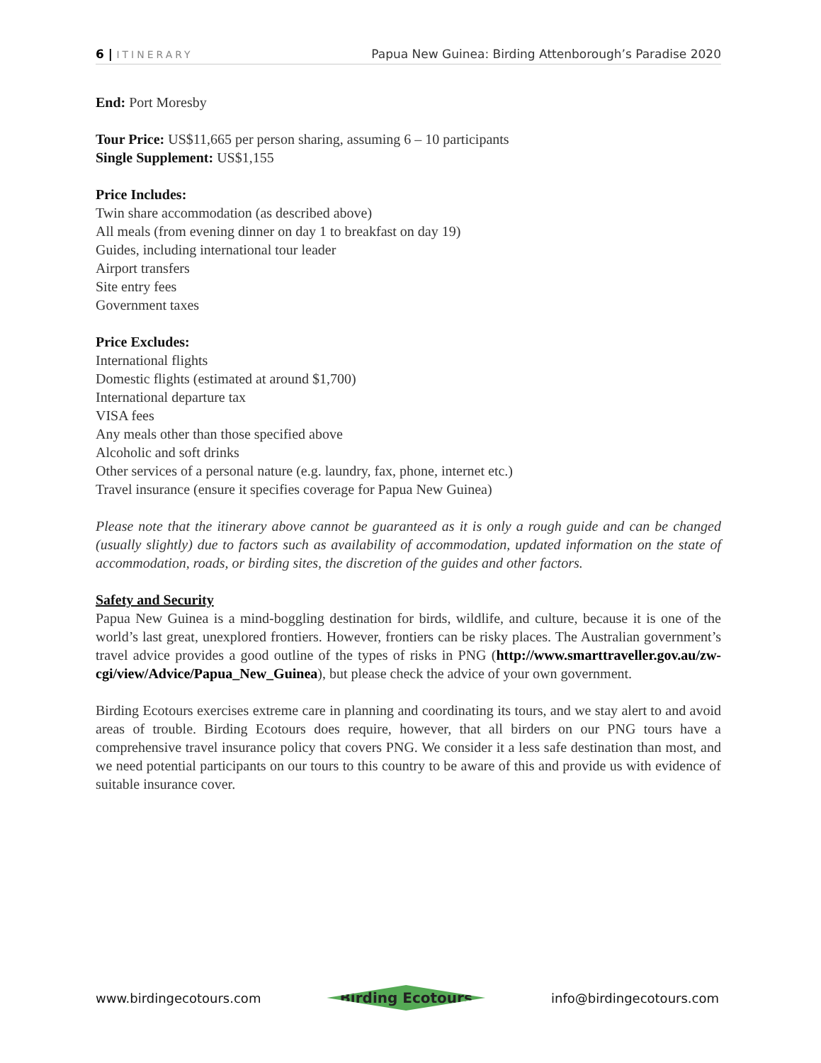6 | ITINERARY
Papua New Guinea: Birding Attenborough’s Paradise 2020
End: Port Moresby
Tour Price: US$11,665 per person sharing, assuming 6 – 10 participants
Single Supplement: US$1,155
Price Includes:
Twin share accommodation (as described above)
All meals (from evening dinner on day 1 to breakfast on day 19)
Guides, including international tour leader
Airport transfers
Site entry fees
Government taxes
Price Excludes:
International flights
Domestic flights (estimated at around $1,700)
International departure tax
VISA fees
Any meals other than those specified above
Alcoholic and soft drinks
Other services of a personal nature (e.g. laundry, fax, phone, internet etc.)
Travel insurance (ensure it specifies coverage for Papua New Guinea)
Please note that the itinerary above cannot be guaranteed as it is only a rough guide and can be changed (usually slightly) due to factors such as availability of accommodation, updated information on the state of accommodation, roads, or birding sites, the discretion of the guides and other factors.
Safety and Security
Papua New Guinea is a mind-boggling destination for birds, wildlife, and culture, because it is one of the world’s last great, unexplored frontiers. However, frontiers can be risky places. The Australian government’s travel advice provides a good outline of the types of risks in PNG (http://www.smarttraveller.gov.au/zw-cgi/view/Advice/Papua_New_Guinea), but please check the advice of your own government.
Birding Ecotours exercises extreme care in planning and coordinating its tours, and we stay alert to and avoid areas of trouble. Birding Ecotours does require, however, that all birders on our PNG tours have a comprehensive travel insurance policy that covers PNG. We consider it a less safe destination than most, and we need potential participants on our tours to this country to be aware of this and provide us with evidence of suitable insurance cover.
www.birdingecotours.com
Birding Ecotours
info@birdingecotours.com